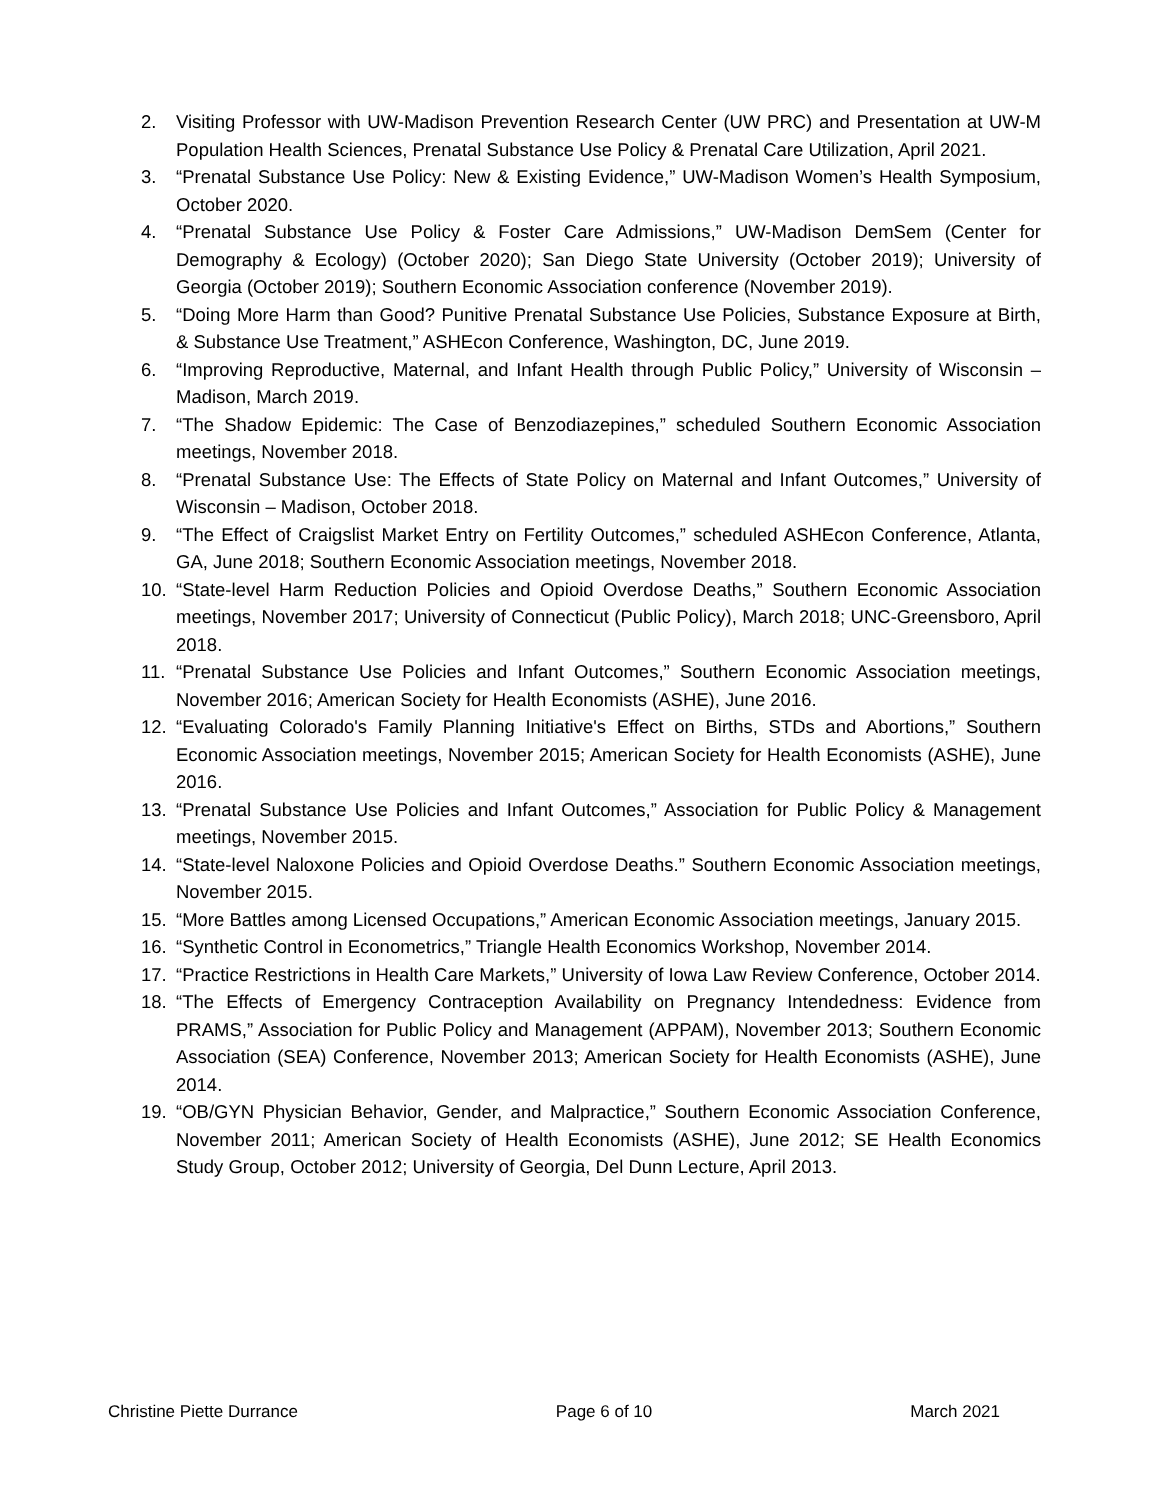2. Visiting Professor with UW-Madison Prevention Research Center (UW PRC) and Presentation at UW-M Population Health Sciences, Prenatal Substance Use Policy & Prenatal Care Utilization, April 2021.
3. “Prenatal Substance Use Policy: New & Existing Evidence,” UW-Madison Women’s Health Symposium, October 2020.
4. “Prenatal Substance Use Policy & Foster Care Admissions,” UW-Madison DemSem (Center for Demography & Ecology) (October 2020); San Diego State University (October 2019); University of Georgia (October 2019); Southern Economic Association conference (November 2019).
5. “Doing More Harm than Good? Punitive Prenatal Substance Use Policies, Substance Exposure at Birth, & Substance Use Treatment,” ASHEcon Conference, Washington, DC, June 2019.
6. “Improving Reproductive, Maternal, and Infant Health through Public Policy,” University of Wisconsin – Madison, March 2019.
7. “The Shadow Epidemic: The Case of Benzodiazepines,” scheduled Southern Economic Association meetings, November 2018.
8. “Prenatal Substance Use: The Effects of State Policy on Maternal and Infant Outcomes,” University of Wisconsin – Madison, October 2018.
9. “The Effect of Craigslist Market Entry on Fertility Outcomes,” scheduled ASHEcon Conference, Atlanta, GA, June 2018; Southern Economic Association meetings, November 2018.
10. “State-level Harm Reduction Policies and Opioid Overdose Deaths,” Southern Economic Association meetings, November 2017; University of Connecticut (Public Policy), March 2018; UNC-Greensboro, April 2018.
11. “Prenatal Substance Use Policies and Infant Outcomes,” Southern Economic Association meetings, November 2016; American Society for Health Economists (ASHE), June 2016.
12. “Evaluating Colorado's Family Planning Initiative's Effect on Births, STDs and Abortions,” Southern Economic Association meetings, November 2015; American Society for Health Economists (ASHE), June 2016.
13. “Prenatal Substance Use Policies and Infant Outcomes,” Association for Public Policy & Management meetings, November 2015.
14. “State-level Naloxone Policies and Opioid Overdose Deaths.” Southern Economic Association meetings, November 2015.
15. “More Battles among Licensed Occupations,” American Economic Association meetings, January 2015.
16. “Synthetic Control in Econometrics,” Triangle Health Economics Workshop, November 2014.
17. “Practice Restrictions in Health Care Markets,” University of Iowa Law Review Conference, October 2014.
18. “The Effects of Emergency Contraception Availability on Pregnancy Intendedness: Evidence from PRAMS,” Association for Public Policy and Management (APPAM), November 2013; Southern Economic Association (SEA) Conference, November 2013; American Society for Health Economists (ASHE), June 2014.
19. “OB/GYN Physician Behavior, Gender, and Malpractice,” Southern Economic Association Conference, November 2011; American Society of Health Economists (ASHE), June 2012; SE Health Economics Study Group, October 2012; University of Georgia, Del Dunn Lecture, April 2013.
Christine Piette Durrance Page 6 of 10 March 2021